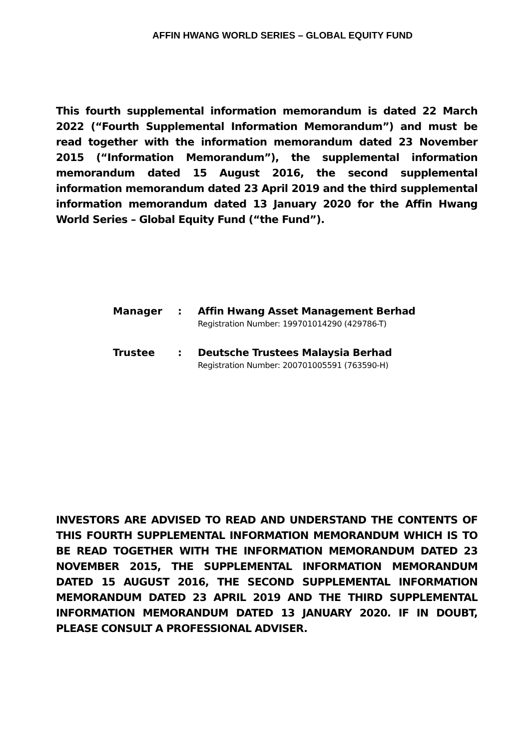AFFIN HWANG WORLD SERIES – GLOBAL EQUITY FUND
This fourth supplemental information memorandum is dated 22 March 2022 (“Fourth Supplemental Information Memorandum”) and must be read together with the information memorandum dated 23 November 2015 (“Information Memorandum”), the supplemental information memorandum dated 15 August 2016, the second supplemental information memorandum dated 23 April 2019 and the third supplemental information memorandum dated 13 January 2020 for the Affin Hwang World Series – Global Equity Fund (“the Fund”).
Manager : Affin Hwang Asset Management Berhad
Registration Number: 199701014290 (429786-T)
Trustee : Deutsche Trustees Malaysia Berhad
Registration Number: 200701005591 (763590-H)
INVESTORS ARE ADVISED TO READ AND UNDERSTAND THE CONTENTS OF THIS FOURTH SUPPLEMENTAL INFORMATION MEMORANDUM WHICH IS TO BE READ TOGETHER WITH THE INFORMATION MEMORANDUM DATED 23 NOVEMBER 2015, THE SUPPLEMENTAL INFORMATION MEMORANDUM DATED 15 AUGUST 2016, THE SECOND SUPPLEMENTAL INFORMATION MEMORANDUM DATED 23 APRIL 2019 AND THE THIRD SUPPLEMENTAL INFORMATION MEMORANDUM DATED 13 JANUARY 2020. IF IN DOUBT, PLEASE CONSULT A PROFESSIONAL ADVISER.